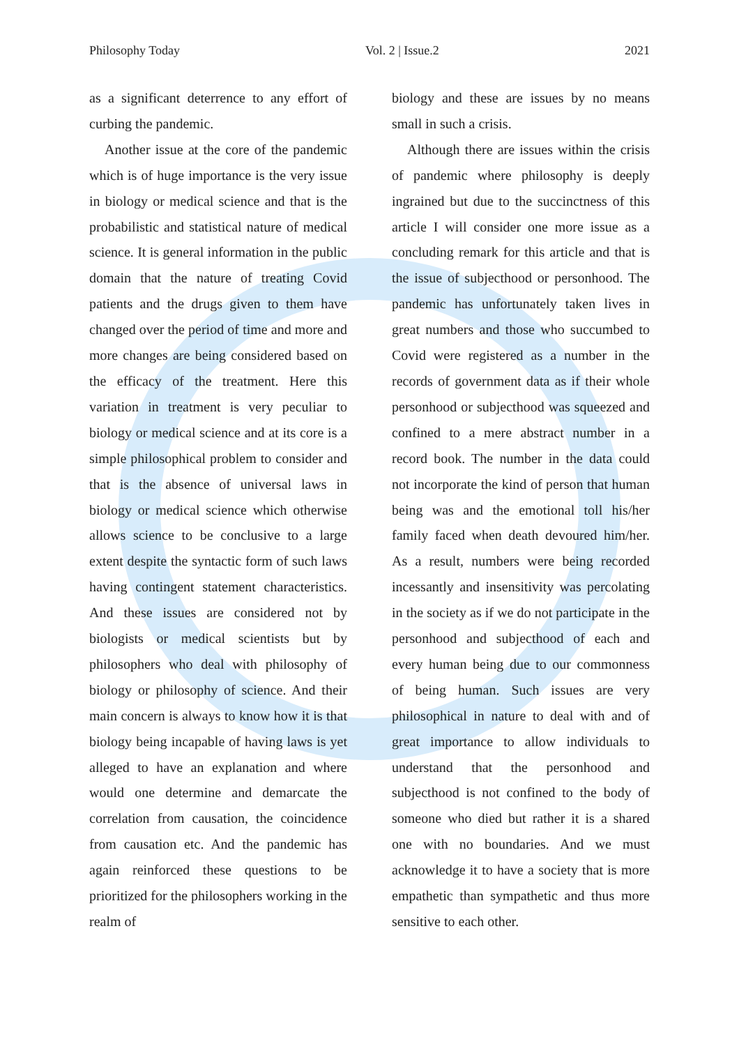Philosophy Today Vol. 2 | Issue.2 2021
as a significant deterrence to any effort of curbing the pandemic.
Another issue at the core of the pandemic which is of huge importance is the very issue in biology or medical science and that is the probabilistic and statistical nature of medical science. It is general information in the public domain that the nature of treating Covid patients and the drugs given to them have changed over the period of time and more and more changes are being considered based on the efficacy of the treatment. Here this variation in treatment is very peculiar to biology or medical science and at its core is a simple philosophical problem to consider and that is the absence of universal laws in biology or medical science which otherwise allows science to be conclusive to a large extent despite the syntactic form of such laws having contingent statement characteristics. And these issues are considered not by biologists or medical scientists but by philosophers who deal with philosophy of biology or philosophy of science. And their main concern is always to know how it is that biology being incapable of having laws is yet alleged to have an explanation and where would one determine and demarcate the correlation from causation, the coincidence from causation etc. And the pandemic has again reinforced these questions to be prioritized for the philosophers working in the realm of
biology and these are issues by no means small in such a crisis.
Although there are issues within the crisis of pandemic where philosophy is deeply ingrained but due to the succinctness of this article I will consider one more issue as a concluding remark for this article and that is the issue of subjecthood or personhood. The pandemic has unfortunately taken lives in great numbers and those who succumbed to Covid were registered as a number in the records of government data as if their whole personhood or subjecthood was squeezed and confined to a mere abstract number in a record book. The number in the data could not incorporate the kind of person that human being was and the emotional toll his/her family faced when death devoured him/her. As a result, numbers were being recorded incessantly and insensitivity was percolating in the society as if we do not participate in the personhood and subjecthood of each and every human being due to our commonness of being human. Such issues are very philosophical in nature to deal with and of great importance to allow individuals to understand that the personhood and subjecthood is not confined to the body of someone who died but rather it is a shared one with no boundaries. And we must acknowledge it to have a society that is more empathetic than sympathetic and thus more sensitive to each other.